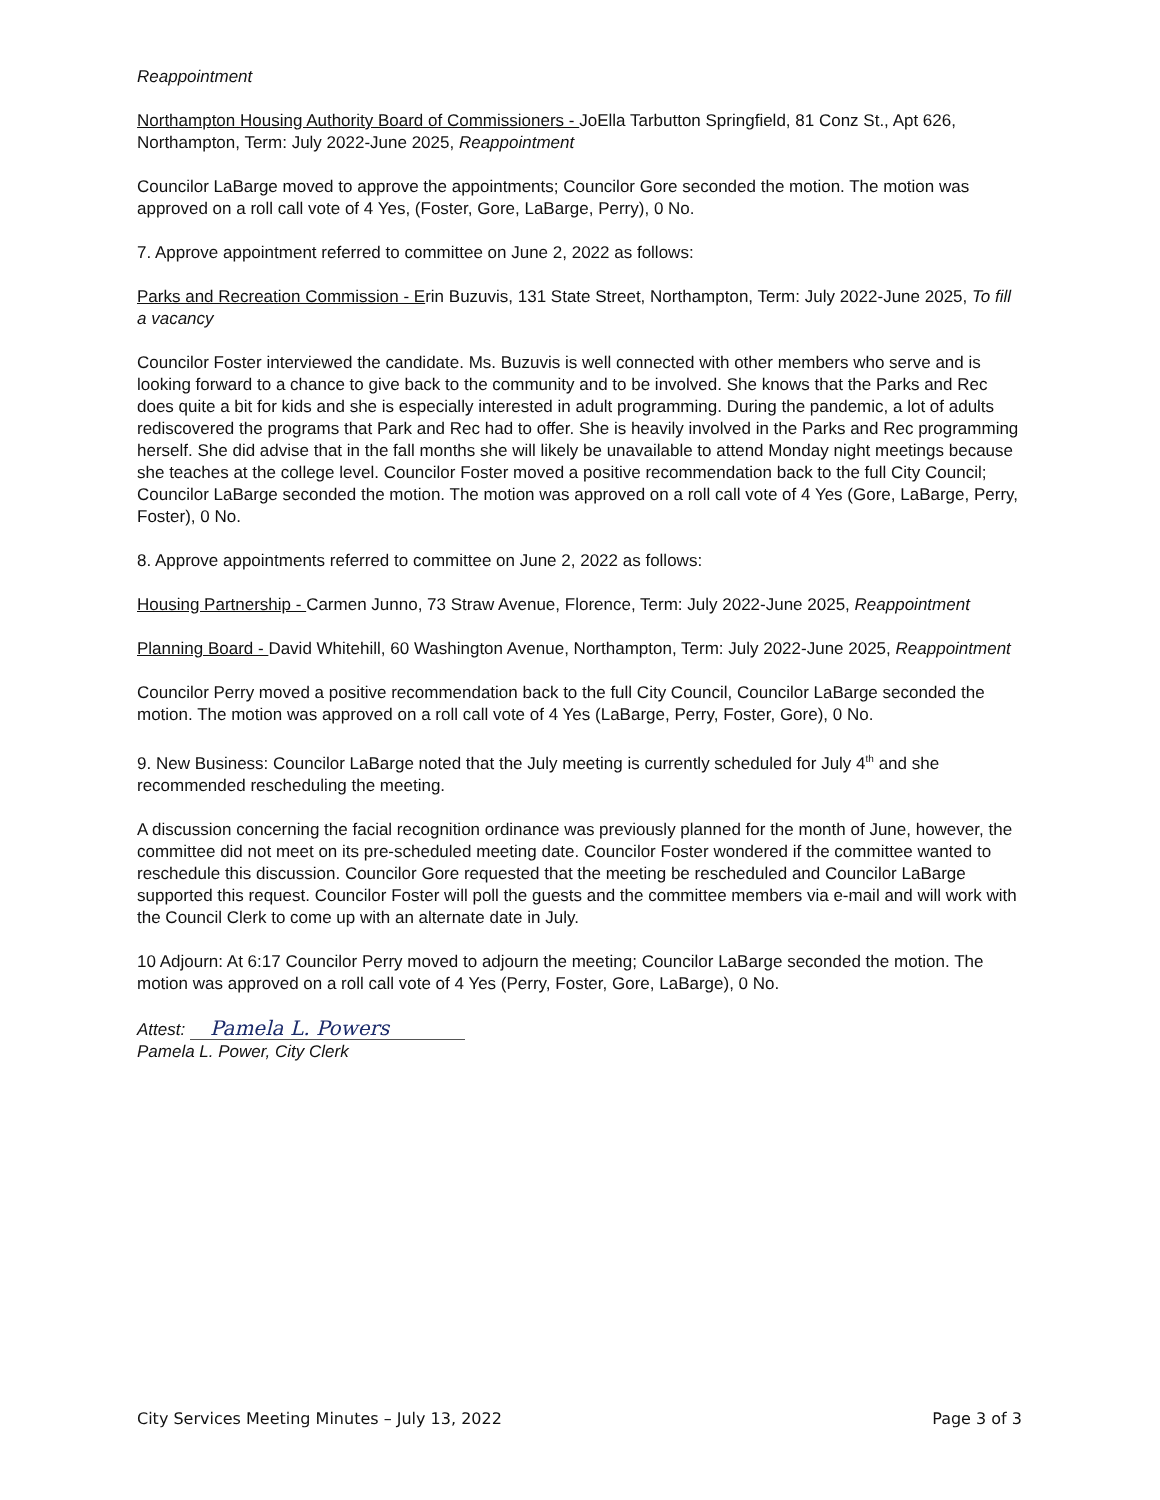Reappointment
Northampton Housing Authority Board of Commissioners - JoElla Tarbutton Springfield, 81 Conz St., Apt 626, Northampton, Term: July 2022-June 2025, Reappointment
Councilor LaBarge moved to approve the appointments; Councilor Gore seconded the motion. The motion was approved on a roll call vote of 4 Yes, (Foster, Gore, LaBarge, Perry), 0 No.
7. Approve appointment referred to committee on June 2, 2022 as follows:
Parks and Recreation Commission - Erin Buzuvis, 131 State Street, Northampton, Term: July 2022-June 2025, To fill a vacancy
Councilor Foster interviewed the candidate. Ms. Buzuvis is well connected with other members who serve and is looking forward to a chance to give back to the community and to be involved. She knows that the Parks and Rec does quite a bit for kids and she is especially interested in adult programming. During the pandemic, a lot of adults rediscovered the programs that Park and Rec had to offer. She is heavily involved in the Parks and Rec programming herself. She did advise that in the fall months she will likely be unavailable to attend Monday night meetings because she teaches at the college level. Councilor Foster moved a positive recommendation back to the full City Council; Councilor LaBarge seconded the motion. The motion was approved on a roll call vote of 4 Yes (Gore, LaBarge, Perry, Foster), 0 No.
8. Approve appointments referred to committee on June 2, 2022 as follows:
Housing Partnership - Carmen Junno, 73 Straw Avenue, Florence, Term: July 2022-June 2025, Reappointment
Planning Board - David Whitehill, 60 Washington Avenue, Northampton, Term: July 2022-June 2025, Reappointment
Councilor Perry moved a positive recommendation back to the full City Council, Councilor LaBarge seconded the motion. The motion was approved on a roll call vote of 4 Yes (LaBarge, Perry, Foster, Gore), 0 No.
9. New Business: Councilor LaBarge noted that the July meeting is currently scheduled for July 4<sup>th</sup> and she recommended rescheduling the meeting.
A discussion concerning the facial recognition ordinance was previously planned for the month of June, however, the committee did not meet on its pre-scheduled meeting date. Councilor Foster wondered if the committee wanted to reschedule this discussion. Councilor Gore requested that the meeting be rescheduled and Councilor LaBarge supported this request. Councilor Foster will poll the guests and the committee members via e-mail and will work with the Council Clerk to come up with an alternate date in July.
10 Adjourn: At 6:17 Councilor Perry moved to adjourn the meeting; Councilor LaBarge seconded the motion. The motion was approved on a roll call vote of 4 Yes (Perry, Foster, Gore, LaBarge), 0 No.
Attest: Pamela L. Powers
Pamela L. Power, City Clerk
City Services Meeting Minutes – July 13, 2022 Page 3 of 3